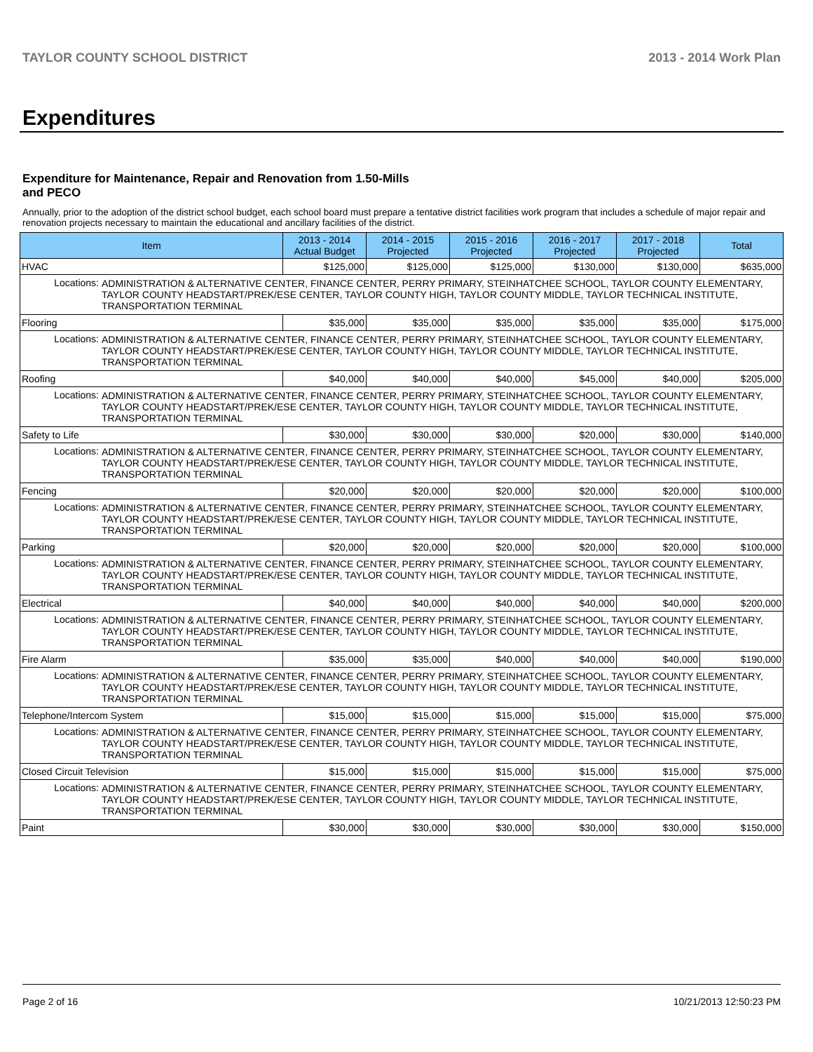TAYLOR COUNTY SCHOOL DISTRICT 2013 - 2014 Work Plan
Expenditures
Expenditure for Maintenance, Repair and Renovation from 1.50-Mills and PECO
Annually, prior to the adoption of the district school budget, each school board must prepare a tentative district facilities work program that includes a schedule of major repair and renovation projects necessary to maintain the educational and ancillary facilities of the district.
| Item | | 2013 - 2014 Actual Budget | 2014 - 2015 Projected | 2015 - 2016 Projected | 2016 - 2017 Projected | 2017 - 2018 Projected | Total |
| --- | --- | --- | --- | --- | --- | --- | --- |
| HVAC | | $125,000 | $125,000 | $125,000 | $130,000 | $130,000 | $635,000 |
| Locations: | ADMINISTRATION & ALTERNATIVE CENTER, FINANCE CENTER, PERRY PRIMARY, STEINHATCHEE SCHOOL, TAYLOR COUNTY ELEMENTARY, TAYLOR COUNTY HEADSTART/PREK/ESE CENTER, TAYLOR COUNTY HIGH, TAYLOR COUNTY MIDDLE, TAYLOR TECHNICAL INSTITUTE, TRANSPORTATION TERMINAL | | | | | | |
| Flooring | | $35,000 | $35,000 | $35,000 | $35,000 | $35,000 | $175,000 |
| Locations: | ADMINISTRATION & ALTERNATIVE CENTER, FINANCE CENTER, PERRY PRIMARY, STEINHATCHEE SCHOOL, TAYLOR COUNTY ELEMENTARY, TAYLOR COUNTY HEADSTART/PREK/ESE CENTER, TAYLOR COUNTY HIGH, TAYLOR COUNTY MIDDLE, TAYLOR TECHNICAL INSTITUTE, TRANSPORTATION TERMINAL | | | | | | |
| Roofing | | $40,000 | $40,000 | $40,000 | $45,000 | $40,000 | $205,000 |
| Locations: | ADMINISTRATION & ALTERNATIVE CENTER, FINANCE CENTER, PERRY PRIMARY, STEINHATCHEE SCHOOL, TAYLOR COUNTY ELEMENTARY, TAYLOR COUNTY HEADSTART/PREK/ESE CENTER, TAYLOR COUNTY HIGH, TAYLOR COUNTY MIDDLE, TAYLOR TECHNICAL INSTITUTE, TRANSPORTATION TERMINAL | | | | | | |
| Safety to Life | | $30,000 | $30,000 | $30,000 | $20,000 | $30,000 | $140,000 |
| Locations: | ADMINISTRATION & ALTERNATIVE CENTER, FINANCE CENTER, PERRY PRIMARY, STEINHATCHEE SCHOOL, TAYLOR COUNTY ELEMENTARY, TAYLOR COUNTY HEADSTART/PREK/ESE CENTER, TAYLOR COUNTY HIGH, TAYLOR COUNTY MIDDLE, TAYLOR TECHNICAL INSTITUTE, TRANSPORTATION TERMINAL | | | | | | |
| Fencing | | $20,000 | $20,000 | $20,000 | $20,000 | $20,000 | $100,000 |
| Locations: | ADMINISTRATION & ALTERNATIVE CENTER, FINANCE CENTER, PERRY PRIMARY, STEINHATCHEE SCHOOL, TAYLOR COUNTY ELEMENTARY, TAYLOR COUNTY HEADSTART/PREK/ESE CENTER, TAYLOR COUNTY HIGH, TAYLOR COUNTY MIDDLE, TAYLOR TECHNICAL INSTITUTE, TRANSPORTATION TERMINAL | | | | | | |
| Parking | | $20,000 | $20,000 | $20,000 | $20,000 | $20,000 | $100,000 |
| Locations: | ADMINISTRATION & ALTERNATIVE CENTER, FINANCE CENTER, PERRY PRIMARY, STEINHATCHEE SCHOOL, TAYLOR COUNTY ELEMENTARY, TAYLOR COUNTY HEADSTART/PREK/ESE CENTER, TAYLOR COUNTY HIGH, TAYLOR COUNTY MIDDLE, TAYLOR TECHNICAL INSTITUTE, TRANSPORTATION TERMINAL | | | | | | |
| Electrical | | $40,000 | $40,000 | $40,000 | $40,000 | $40,000 | $200,000 |
| Locations: | ADMINISTRATION & ALTERNATIVE CENTER, FINANCE CENTER, PERRY PRIMARY, STEINHATCHEE SCHOOL, TAYLOR COUNTY ELEMENTARY, TAYLOR COUNTY HEADSTART/PREK/ESE CENTER, TAYLOR COUNTY HIGH, TAYLOR COUNTY MIDDLE, TAYLOR TECHNICAL INSTITUTE, TRANSPORTATION TERMINAL | | | | | | |
| Fire Alarm | | $35,000 | $35,000 | $40,000 | $40,000 | $40,000 | $190,000 |
| Locations: | ADMINISTRATION & ALTERNATIVE CENTER, FINANCE CENTER, PERRY PRIMARY, STEINHATCHEE SCHOOL, TAYLOR COUNTY ELEMENTARY, TAYLOR COUNTY HEADSTART/PREK/ESE CENTER, TAYLOR COUNTY HIGH, TAYLOR COUNTY MIDDLE, TAYLOR TECHNICAL INSTITUTE, TRANSPORTATION TERMINAL | | | | | | |
| Telephone/Intercom System | | $15,000 | $15,000 | $15,000 | $15,000 | $15,000 | $75,000 |
| Locations: | ADMINISTRATION & ALTERNATIVE CENTER, FINANCE CENTER, PERRY PRIMARY, STEINHATCHEE SCHOOL, TAYLOR COUNTY ELEMENTARY, TAYLOR COUNTY HEADSTART/PREK/ESE CENTER, TAYLOR COUNTY HIGH, TAYLOR COUNTY MIDDLE, TAYLOR TECHNICAL INSTITUTE, TRANSPORTATION TERMINAL | | | | | | |
| Closed Circuit Television | | $15,000 | $15,000 | $15,000 | $15,000 | $15,000 | $75,000 |
| Locations: | ADMINISTRATION & ALTERNATIVE CENTER, FINANCE CENTER, PERRY PRIMARY, STEINHATCHEE SCHOOL, TAYLOR COUNTY ELEMENTARY, TAYLOR COUNTY HEADSTART/PREK/ESE CENTER, TAYLOR COUNTY HIGH, TAYLOR COUNTY MIDDLE, TAYLOR TECHNICAL INSTITUTE, TRANSPORTATION TERMINAL | | | | | | |
| Paint | | $30,000 | $30,000 | $30,000 | $30,000 | $30,000 | $150,000 |
Page 2 of 16 10/21/2013 12:50:23 PM